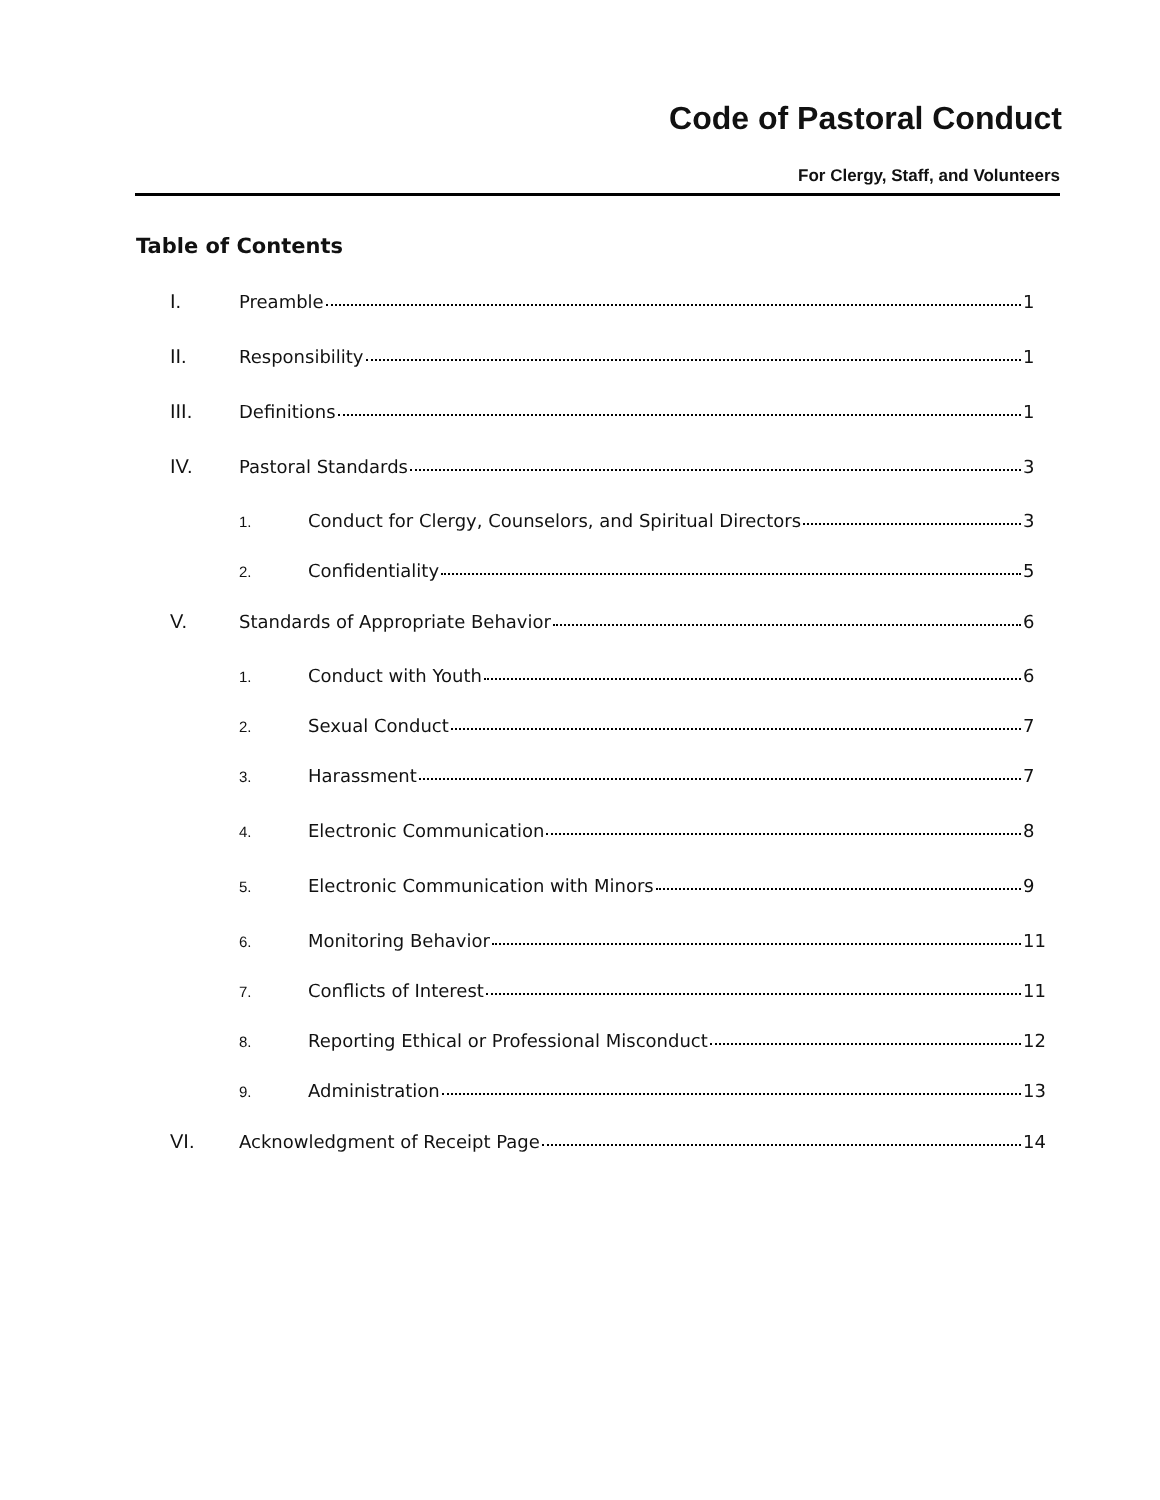Code of Pastoral Conduct
For Clergy, Staff, and Volunteers
Table of Contents
I. Preamble 1
II. Responsibility 1
III. Definitions 1
IV. Pastoral Standards 3
1. Conduct for Clergy, Counselors, and Spiritual Directors 3
2. Confidentiality 5
V. Standards of Appropriate Behavior 6
1. Conduct with Youth 6
2. Sexual Conduct 7
3. Harassment 7
4. Electronic Communication 8
5. Electronic Communication with Minors 9
6. Monitoring Behavior 11
7. Conflicts of Interest 11
8. Reporting Ethical or Professional Misconduct 12
9. Administration 13
VI. Acknowledgment of Receipt Page 14